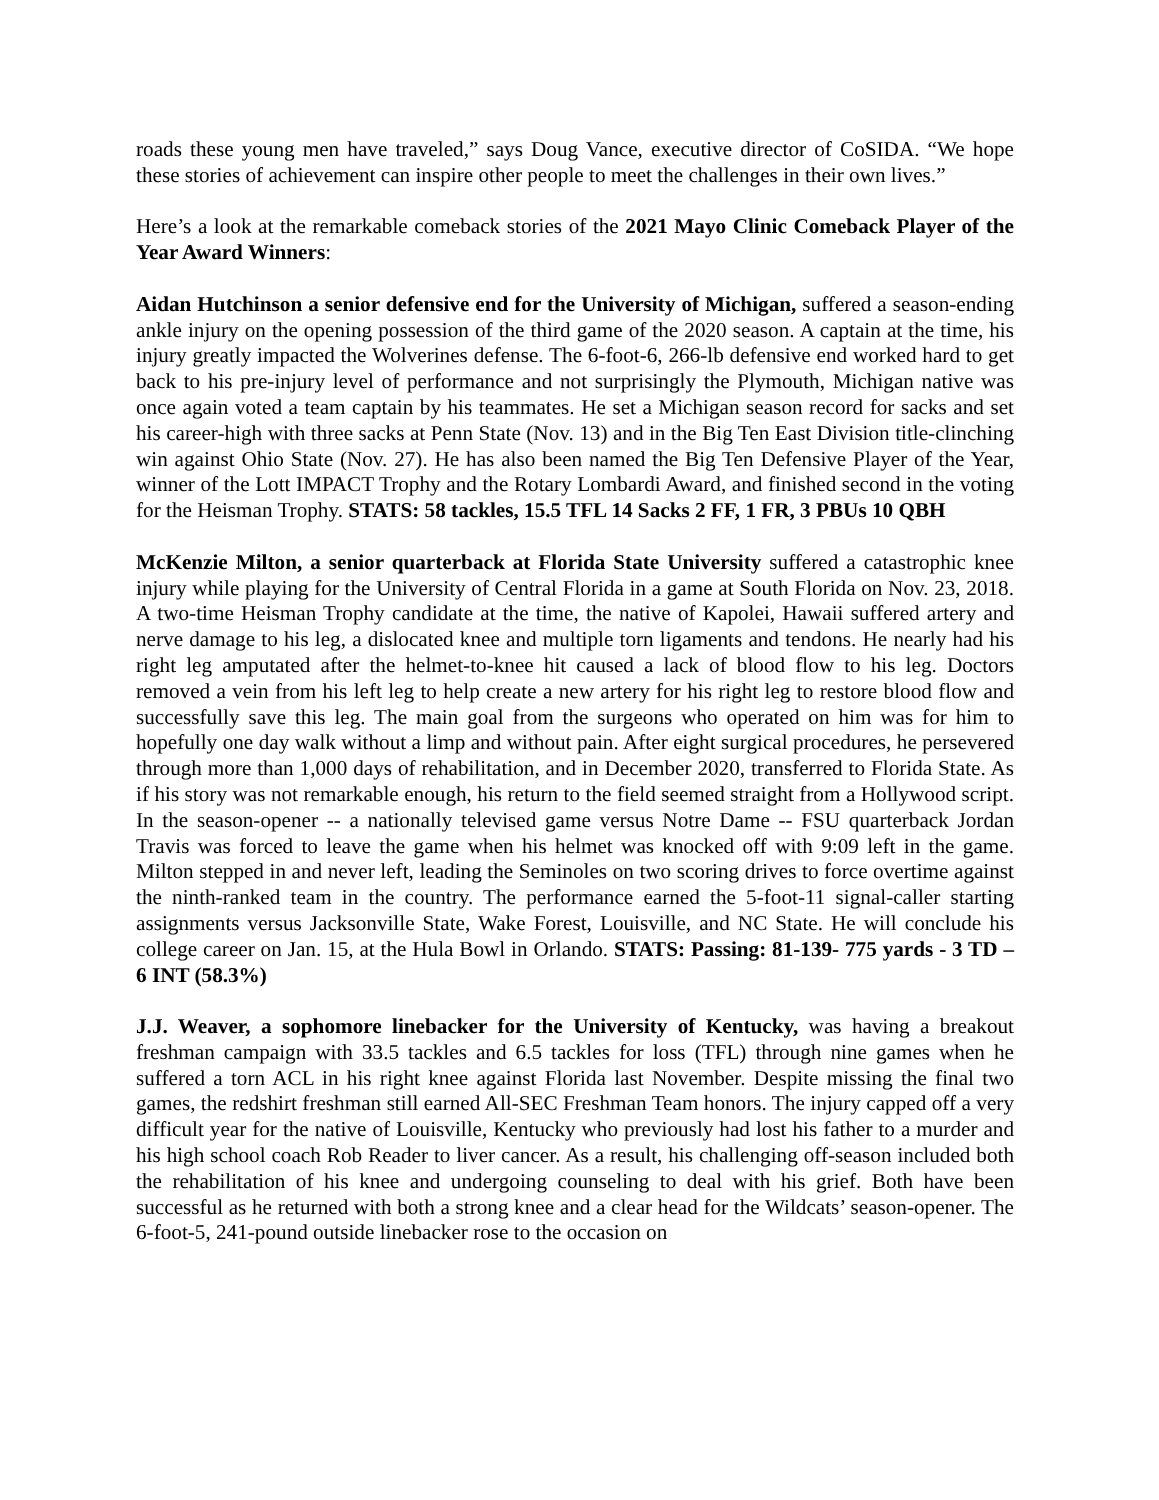roads these young men have traveled,” says Doug Vance, executive director of CoSIDA. “We hope these stories of achievement can inspire other people to meet the challenges in their own lives.”
Here’s a look at the remarkable comeback stories of the 2021 Mayo Clinic Comeback Player of the Year Award Winners:
Aidan Hutchinson a senior defensive end for the University of Michigan, suffered a season-ending ankle injury on the opening possession of the third game of the 2020 season. A captain at the time, his injury greatly impacted the Wolverines defense. The 6-foot-6, 266-lb defensive end worked hard to get back to his pre-injury level of performance and not surprisingly the Plymouth, Michigan native was once again voted a team captain by his teammates. He set a Michigan season record for sacks and set his career-high with three sacks at Penn State (Nov. 13) and in the Big Ten East Division title-clinching win against Ohio State (Nov. 27). He has also been named the Big Ten Defensive Player of the Year, winner of the Lott IMPACT Trophy and the Rotary Lombardi Award, and finished second in the voting for the Heisman Trophy. STATS: 58 tackles, 15.5 TFL 14 Sacks 2 FF, 1 FR, 3 PBUs 10 QBH
McKenzie Milton, a senior quarterback at Florida State University suffered a catastrophic knee injury while playing for the University of Central Florida in a game at South Florida on Nov. 23, 2018. A two-time Heisman Trophy candidate at the time, the native of Kapolei, Hawaii suffered artery and nerve damage to his leg, a dislocated knee and multiple torn ligaments and tendons. He nearly had his right leg amputated after the helmet-to-knee hit caused a lack of blood flow to his leg. Doctors removed a vein from his left leg to help create a new artery for his right leg to restore blood flow and successfully save this leg. The main goal from the surgeons who operated on him was for him to hopefully one day walk without a limp and without pain. After eight surgical procedures, he persevered through more than 1,000 days of rehabilitation, and in December 2020, transferred to Florida State. As if his story was not remarkable enough, his return to the field seemed straight from a Hollywood script. In the season-opener -- a nationally televised game versus Notre Dame -- FSU quarterback Jordan Travis was forced to leave the game when his helmet was knocked off with 9:09 left in the game. Milton stepped in and never left, leading the Seminoles on two scoring drives to force overtime against the ninth-ranked team in the country. The performance earned the 5-foot-11 signal-caller starting assignments versus Jacksonville State, Wake Forest, Louisville, and NC State. He will conclude his college career on Jan. 15, at the Hula Bowl in Orlando. STATS: Passing: 81-139- 775 yards - 3 TD – 6 INT (58.3%)
J.J. Weaver, a sophomore linebacker for the University of Kentucky, was having a breakout freshman campaign with 33.5 tackles and 6.5 tackles for loss (TFL) through nine games when he suffered a torn ACL in his right knee against Florida last November. Despite missing the final two games, the redshirt freshman still earned All-SEC Freshman Team honors. The injury capped off a very difficult year for the native of Louisville, Kentucky who previously had lost his father to a murder and his high school coach Rob Reader to liver cancer. As a result, his challenging off-season included both the rehabilitation of his knee and undergoing counseling to deal with his grief. Both have been successful as he returned with both a strong knee and a clear head for the Wildcats’ season-opener. The 6-foot-5, 241-pound outside linebacker rose to the occasion on